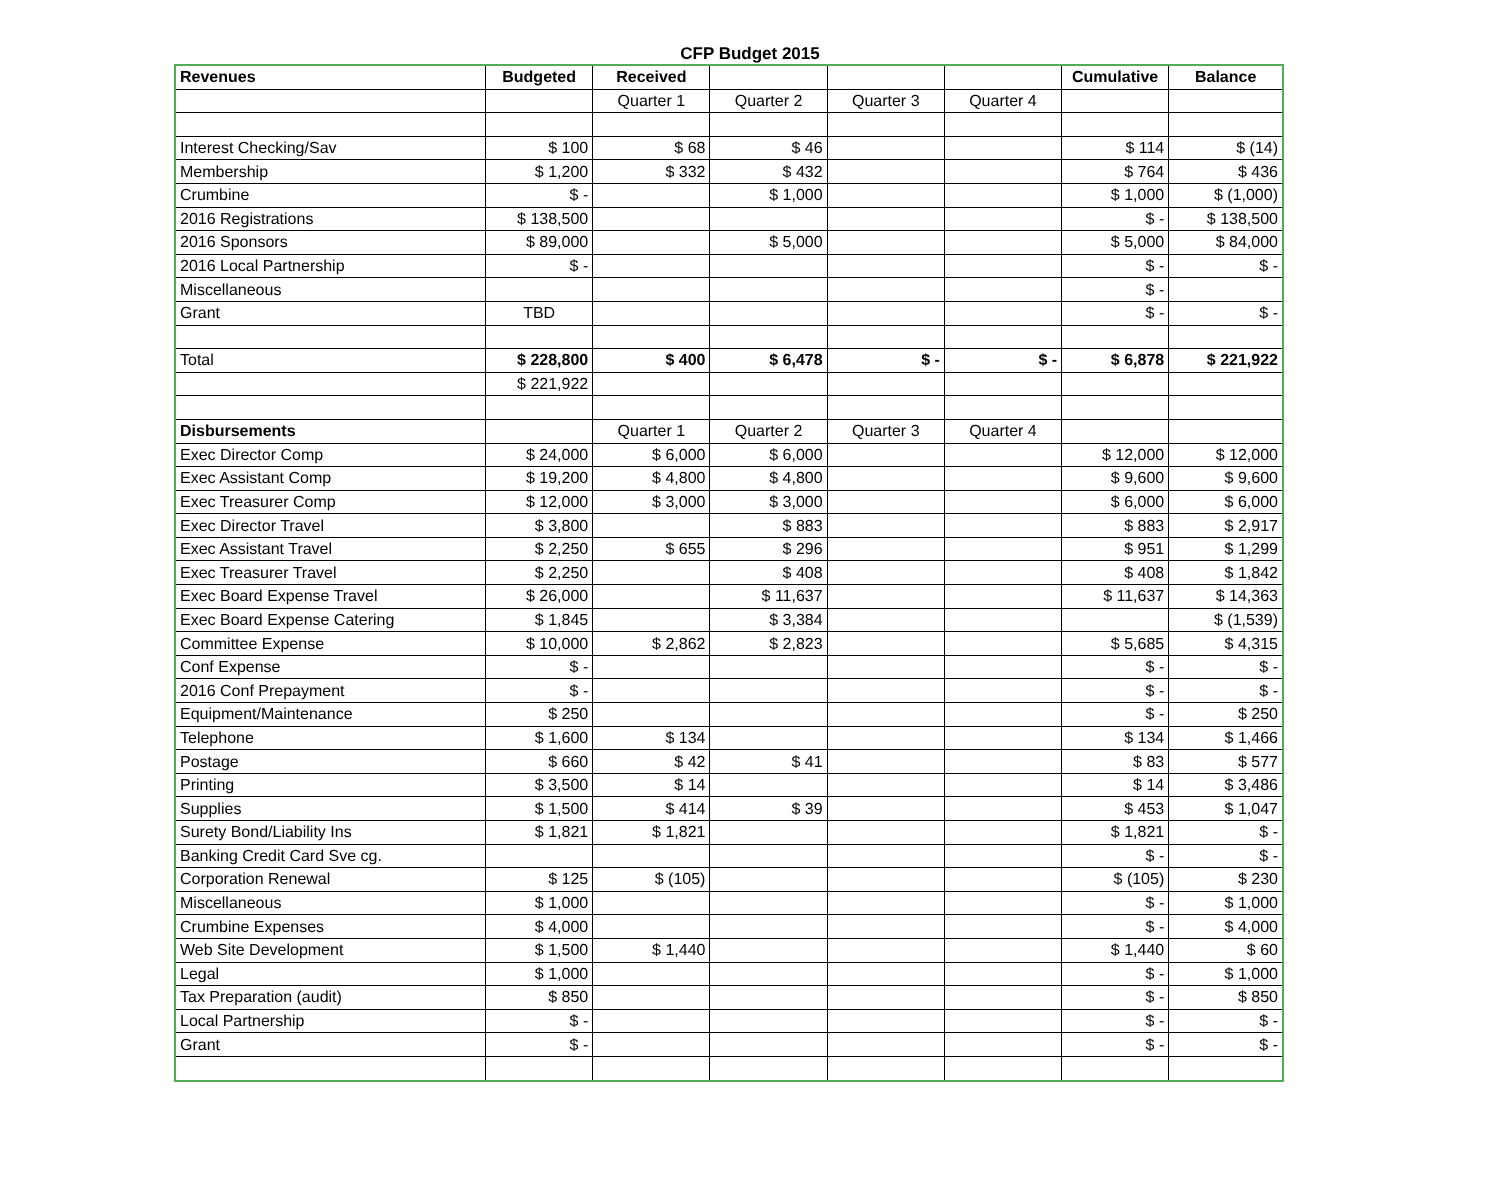CFP Budget 2015
| Revenues | Budgeted | Received | | | | Cumulative | Balance |
| | | Quarter 1 | Quarter 2 | Quarter 3 | Quarter 4 | | |
| Interest Checking/Sav | $ 100 | $ 68 | $ 46 | | | $ 114 | $ (14) |
| Membership | $ 1,200 | $ 332 | $ 432 | | | $ 764 | $ 436 |
| Crumbine | $ - | | $ 1,000 | | | $ 1,000 | $ (1,000) |
| 2016 Registrations | $ 138,500 | | | | | $ - | $ 138,500 |
| 2016 Sponsors | $ 89,000 | | $ 5,000 | | | $ 5,000 | $ 84,000 |
| 2016 Local Partnership | $ - | | | | | $ - | $ - |
| Miscellaneous | | | | | | $ - | |
| Grant | TBD | | | | | $ - | $ - |
| Total | $ 228,800 | $ 400 | $ 6,478 | $ - | $ - | $ 6,878 | $ 221,922 |
| | $ 221,922 | | | | | | |
| Disbursements | | Quarter 1 | Quarter 2 | Quarter 3 | Quarter 4 | | |
| Exec Director Comp | $ 24,000 | $ 6,000 | $ 6,000 | | | $ 12,000 | $ 12,000 |
| Exec Assistant Comp | $ 19,200 | $ 4,800 | $ 4,800 | | | $ 9,600 | $ 9,600 |
| Exec Treasurer Comp | $ 12,000 | $ 3,000 | $ 3,000 | | | $ 6,000 | $ 6,000 |
| Exec Director Travel | $ 3,800 | | $ 883 | | | $ 883 | $ 2,917 |
| Exec Assistant Travel | $ 2,250 | $ 655 | $ 296 | | | $ 951 | $ 1,299 |
| Exec Treasurer Travel | $ 2,250 | | $ 408 | | | $ 408 | $ 1,842 |
| Exec Board Expense Travel | $ 26,000 | | $ 11,637 | | | $ 11,637 | $ 14,363 |
| Exec Board Expense Catering | $ 1,845 | | $ 3,384 | | | | $ (1,539) |
| Committee Expense | $ 10,000 | $ 2,862 | $ 2,823 | | | $ 5,685 | $ 4,315 |
| Conf Expense | $ - | | | | | $ - | $ - |
| 2016 Conf Prepayment | $ - | | | | | $ - | $ - |
| Equipment/Maintenance | $ 250 | | | | | $ - | $ 250 |
| Telephone | $ 1,600 | $ 134 | | | | $ 134 | $ 1,466 |
| Postage | $ 660 | $ 42 | $ 41 | | | $ 83 | $ 577 |
| Printing | $ 3,500 | $ 14 | | | | $ 14 | $ 3,486 |
| Supplies | $ 1,500 | $ 414 | $ 39 | | | $ 453 | $ 1,047 |
| Surety Bond/Liability Ins | $ 1,821 | $ 1,821 | | | | $ 1,821 | $ - |
| Banking Credit Card Sve cg. | | | | | | $ - | $ - |
| Corporation Renewal | $ 125 | $ (105) | | | | $ (105) | $ 230 |
| Miscellaneous | $ 1,000 | | | | | $ - | $ 1,000 |
| Crumbine Expenses | $ 4,000 | | | | | $ - | $ 4,000 |
| Web Site Development | $ 1,500 | $ 1,440 | | | | $ 1,440 | $ 60 |
| Legal | $ 1,000 | | | | | $ - | $ 1,000 |
| Tax Preparation (audit) | $ 850 | | | | | $ - | $ 850 |
| Local Partnership | $ - | | | | | $ - | $ - |
| Grant | $ - | | | | | $ - | $ - |